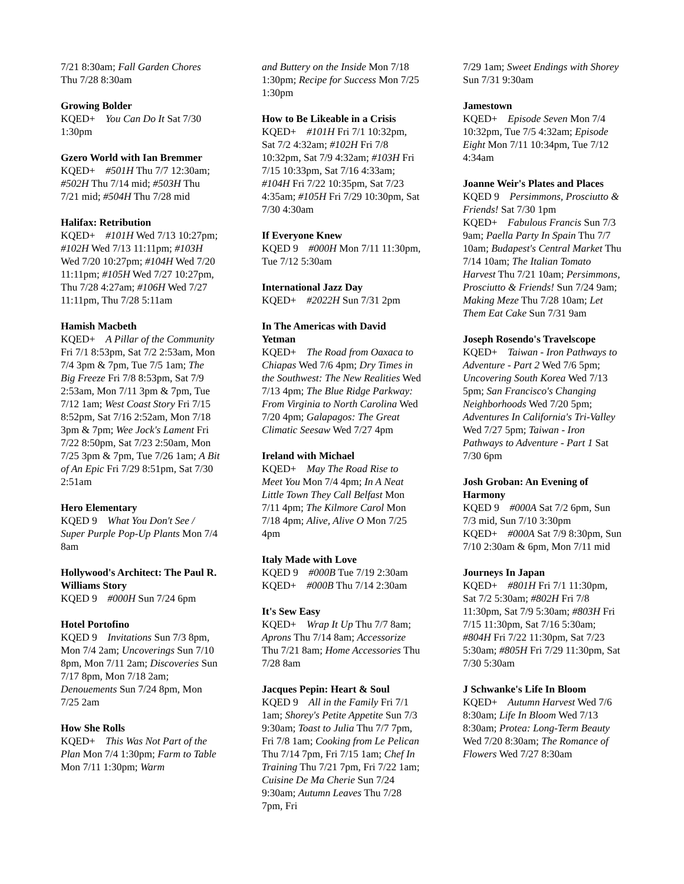7/21 8:30am; Fall Garden Chores Thu 7/28 8:30am
Growing Bolder
KQED+ You Can Do It Sat 7/30 1:30pm
Gzero World with Ian Bremmer
KQED+ #501H Thu 7/7 12:30am; #502H Thu 7/14 mid; #503H Thu 7/21 mid; #504H Thu 7/28 mid
Halifax: Retribution
KQED+ #101H Wed 7/13 10:27pm; #102H Wed 7/13 11:11pm; #103H Wed 7/20 10:27pm; #104H Wed 7/20 11:11pm; #105H Wed 7/27 10:27pm, Thu 7/28 4:27am; #106H Wed 7/27 11:11pm, Thu 7/28 5:11am
Hamish Macbeth
KQED+ A Pillar of the Community Fri 7/1 8:53pm, Sat 7/2 2:53am, Mon 7/4 3pm & 7pm, Tue 7/5 1am; The Big Freeze Fri 7/8 8:53pm, Sat 7/9 2:53am, Mon 7/11 3pm & 7pm, Tue 7/12 1am; West Coast Story Fri 7/15 8:52pm, Sat 7/16 2:52am, Mon 7/18 3pm & 7pm; Wee Jock's Lament Fri 7/22 8:50pm, Sat 7/23 2:50am, Mon 7/25 3pm & 7pm, Tue 7/26 1am; A Bit of An Epic Fri 7/29 8:51pm, Sat 7/30 2:51am
Hero Elementary
KQED 9 What You Don't See / Super Purple Pop-Up Plants Mon 7/4 8am
Hollywood's Architect: The Paul R. Williams Story
KQED 9 #000H Sun 7/24 6pm
Hotel Portofino
KQED 9 Invitations Sun 7/3 8pm, Mon 7/4 2am; Uncoverings Sun 7/10 8pm, Mon 7/11 2am; Discoveries Sun 7/17 8pm, Mon 7/18 2am; Denouements Sun 7/24 8pm, Mon 7/25 2am
How She Rolls
KQED+ This Was Not Part of the Plan Mon 7/4 1:30pm; Farm to Table Mon 7/11 1:30pm; Warm
and Buttery on the Inside Mon 7/18 1:30pm; Recipe for Success Mon 7/25 1:30pm
How to Be Likeable in a Crisis
KQED+ #101H Fri 7/1 10:32pm, Sat 7/2 4:32am; #102H Fri 7/8 10:32pm, Sat 7/9 4:32am; #103H Fri 7/15 10:33pm, Sat 7/16 4:33am; #104H Fri 7/22 10:35pm, Sat 7/23 4:35am; #105H Fri 7/29 10:30pm, Sat 7/30 4:30am
If Everyone Knew
KQED 9 #000H Mon 7/11 11:30pm, Tue 7/12 5:30am
International Jazz Day
KQED+ #2022H Sun 7/31 2pm
In The Americas with David Yetman
KQED+ The Road from Oaxaca to Chiapas Wed 7/6 4pm; Dry Times in the Southwest: The New Realities Wed 7/13 4pm; The Blue Ridge Parkway: From Virginia to North Carolina Wed 7/20 4pm; Galapagos: The Great Climatic Seesaw Wed 7/27 4pm
Ireland with Michael
KQED+ May The Road Rise to Meet You Mon 7/4 4pm; In A Neat Little Town They Call Belfast Mon 7/11 4pm; The Kilmore Carol Mon 7/18 4pm; Alive, Alive O Mon 7/25 4pm
Italy Made with Love
KQED 9 #000B Tue 7/19 2:30am
KQED+ #000B Thu 7/14 2:30am
It's Sew Easy
KQED+ Wrap It Up Thu 7/7 8am; Aprons Thu 7/14 8am; Accessorize Thu 7/21 8am; Home Accessories Thu 7/28 8am
Jacques Pepin: Heart & Soul
KQED 9 All in the Family Fri 7/1 1am; Shorey's Petite Appetite Sun 7/3 9:30am; Toast to Julia Thu 7/7 7pm, Fri 7/8 1am; Cooking from Le Pelican Thu 7/14 7pm, Fri 7/15 1am; Chef In Training Thu 7/21 7pm, Fri 7/22 1am; Cuisine De Ma Cherie Sun 7/24 9:30am; Autumn Leaves Thu 7/28 7pm, Fri
7/29 1am; Sweet Endings with Shorey Sun 7/31 9:30am
Jamestown
KQED+ Episode Seven Mon 7/4 10:32pm, Tue 7/5 4:32am; Episode Eight Mon 7/11 10:34pm, Tue 7/12 4:34am
Joanne Weir's Plates and Places
KQED 9 Persimmons, Prosciutto & Friends! Sat 7/30 1pm
KQED+ Fabulous Francis Sun 7/3 9am; Paella Party In Spain Thu 7/7 10am; Budapest's Central Market Thu 7/14 10am; The Italian Tomato Harvest Thu 7/21 10am; Persimmons, Prosciutto & Friends! Sun 7/24 9am; Making Meze Thu 7/28 10am; Let Them Eat Cake Sun 7/31 9am
Joseph Rosendo's Travelscope
KQED+ Taiwan - Iron Pathways to Adventure - Part 2 Wed 7/6 5pm; Uncovering South Korea Wed 7/13 5pm; San Francisco's Changing Neighborhoods Wed 7/20 5pm; Adventures In California's Tri-Valley Wed 7/27 5pm; Taiwan - Iron Pathways to Adventure - Part 1 Sat 7/30 6pm
Josh Groban: An Evening of Harmony
KQED 9 #000A Sat 7/2 6pm, Sun 7/3 mid, Sun 7/10 3:30pm
KQED+ #000A Sat 7/9 8:30pm, Sun 7/10 2:30am & 6pm, Mon 7/11 mid
Journeys In Japan
KQED+ #801H Fri 7/1 11:30pm, Sat 7/2 5:30am; #802H Fri 7/8 11:30pm, Sat 7/9 5:30am; #803H Fri 7/15 11:30pm, Sat 7/16 5:30am; #804H Fri 7/22 11:30pm, Sat 7/23 5:30am; #805H Fri 7/29 11:30pm, Sat 7/30 5:30am
J Schwanke's Life In Bloom
KQED+ Autumn Harvest Wed 7/6 8:30am; Life In Bloom Wed 7/13 8:30am; Protea: Long-Term Beauty Wed 7/20 8:30am; The Romance of Flowers Wed 7/27 8:30am